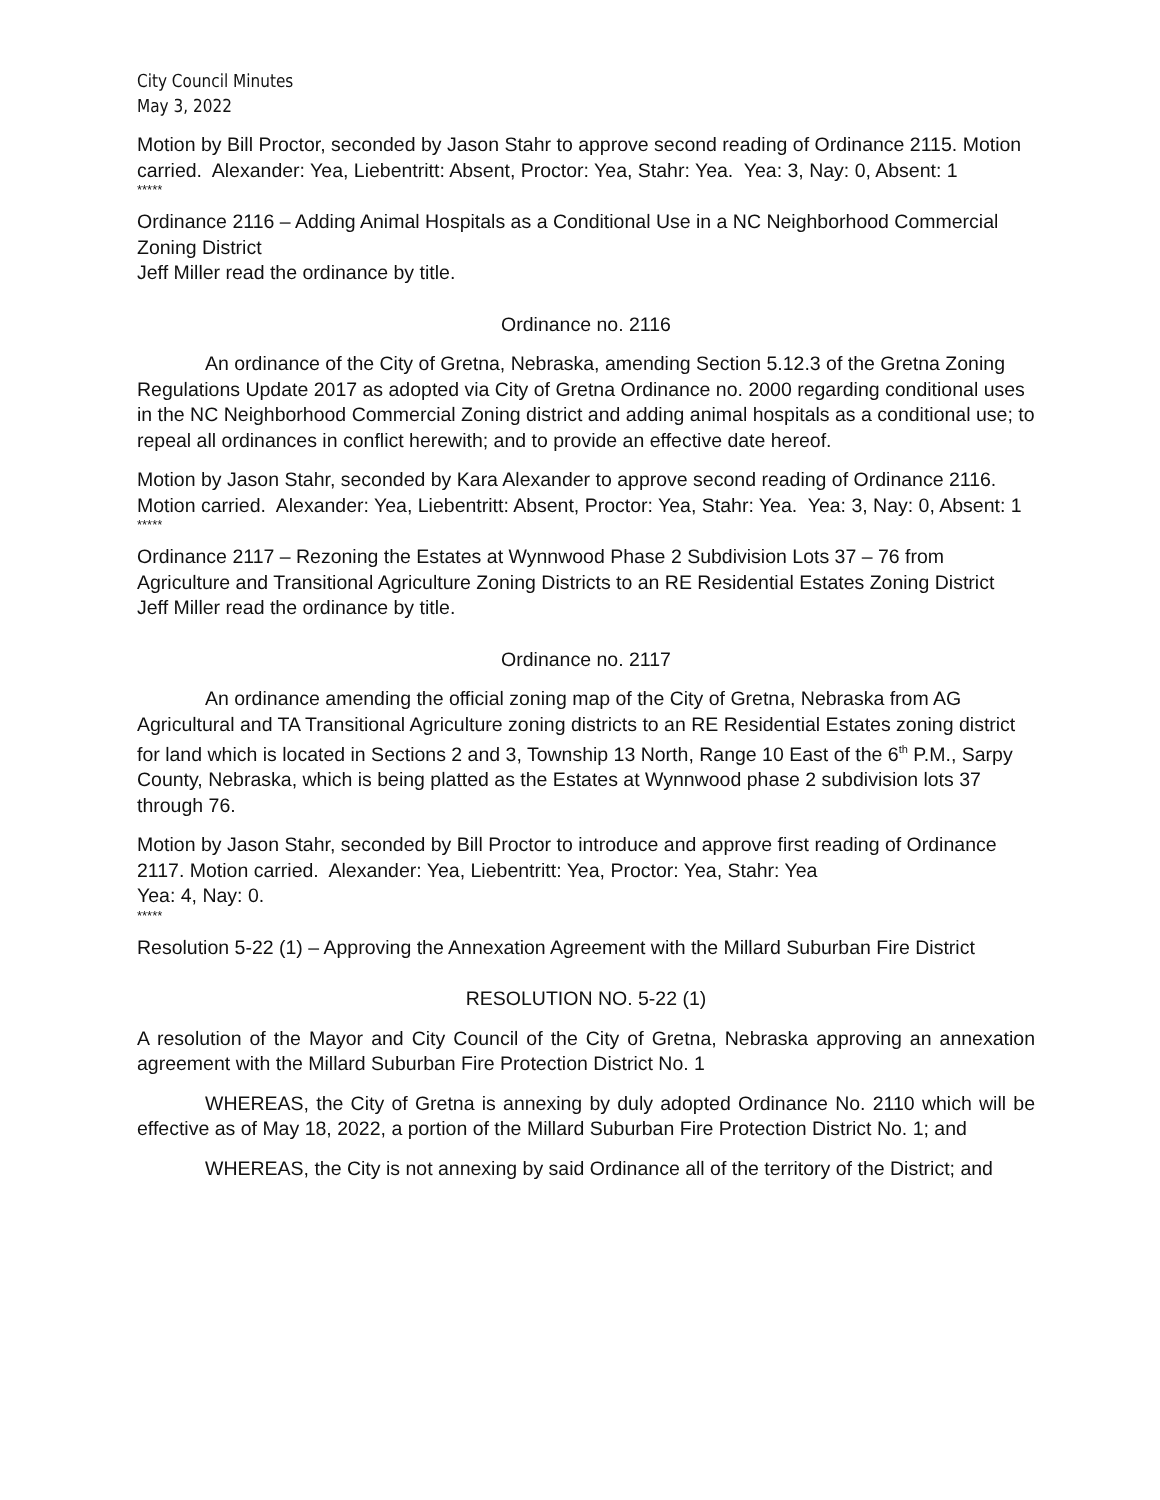City Council Minutes
May 3, 2022
Motion by Bill Proctor, seconded by Jason Stahr to approve second reading of Ordinance 2115. Motion carried. Alexander: Yea, Liebentritt: Absent, Proctor: Yea, Stahr: Yea. Yea: 3, Nay: 0, Absent: 1
*****
Ordinance 2116 – Adding Animal Hospitals as a Conditional Use in a NC Neighborhood Commercial Zoning District
Jeff Miller read the ordinance by title.
Ordinance no. 2116
An ordinance of the City of Gretna, Nebraska, amending Section 5.12.3 of the Gretna Zoning Regulations Update 2017 as adopted via City of Gretna Ordinance no. 2000 regarding conditional uses in the NC Neighborhood Commercial Zoning district and adding animal hospitals as a conditional use; to repeal all ordinances in conflict herewith; and to provide an effective date hereof.
Motion by Jason Stahr, seconded by Kara Alexander to approve second reading of Ordinance 2116. Motion carried. Alexander: Yea, Liebentritt: Absent, Proctor: Yea, Stahr: Yea. Yea: 3, Nay: 0, Absent: 1
*****
Ordinance 2117 – Rezoning the Estates at Wynnwood Phase 2 Subdivision Lots 37 – 76 from Agriculture and Transitional Agriculture Zoning Districts to an RE Residential Estates Zoning District
Jeff Miller read the ordinance by title.
Ordinance no. 2117
An ordinance amending the official zoning map of the City of Gretna, Nebraska from AG Agricultural and TA Transitional Agriculture zoning districts to an RE Residential Estates zoning district for land which is located in Sections 2 and 3, Township 13 North, Range 10 East of the 6<sup>th</sup> P.M., Sarpy County, Nebraska, which is being platted as the Estates at Wynnwood phase 2 subdivision lots 37 through 76.
Motion by Jason Stahr, seconded by Bill Proctor to introduce and approve first reading of Ordinance 2117. Motion carried. Alexander: Yea, Liebentritt: Yea, Proctor: Yea, Stahr: Yea
Yea: 4, Nay: 0.
*****
Resolution 5-22 (1) – Approving the Annexation Agreement with the Millard Suburban Fire District
RESOLUTION NO. 5-22 (1)
A resolution of the Mayor and City Council of the City of Gretna, Nebraska approving an annexation agreement with the Millard Suburban Fire Protection District No. 1
WHEREAS, the City of Gretna is annexing by duly adopted Ordinance No. 2110 which will be effective as of May 18, 2022, a portion of the Millard Suburban Fire Protection District No. 1; and
WHEREAS, the City is not annexing by said Ordinance all of the territory of the District; and